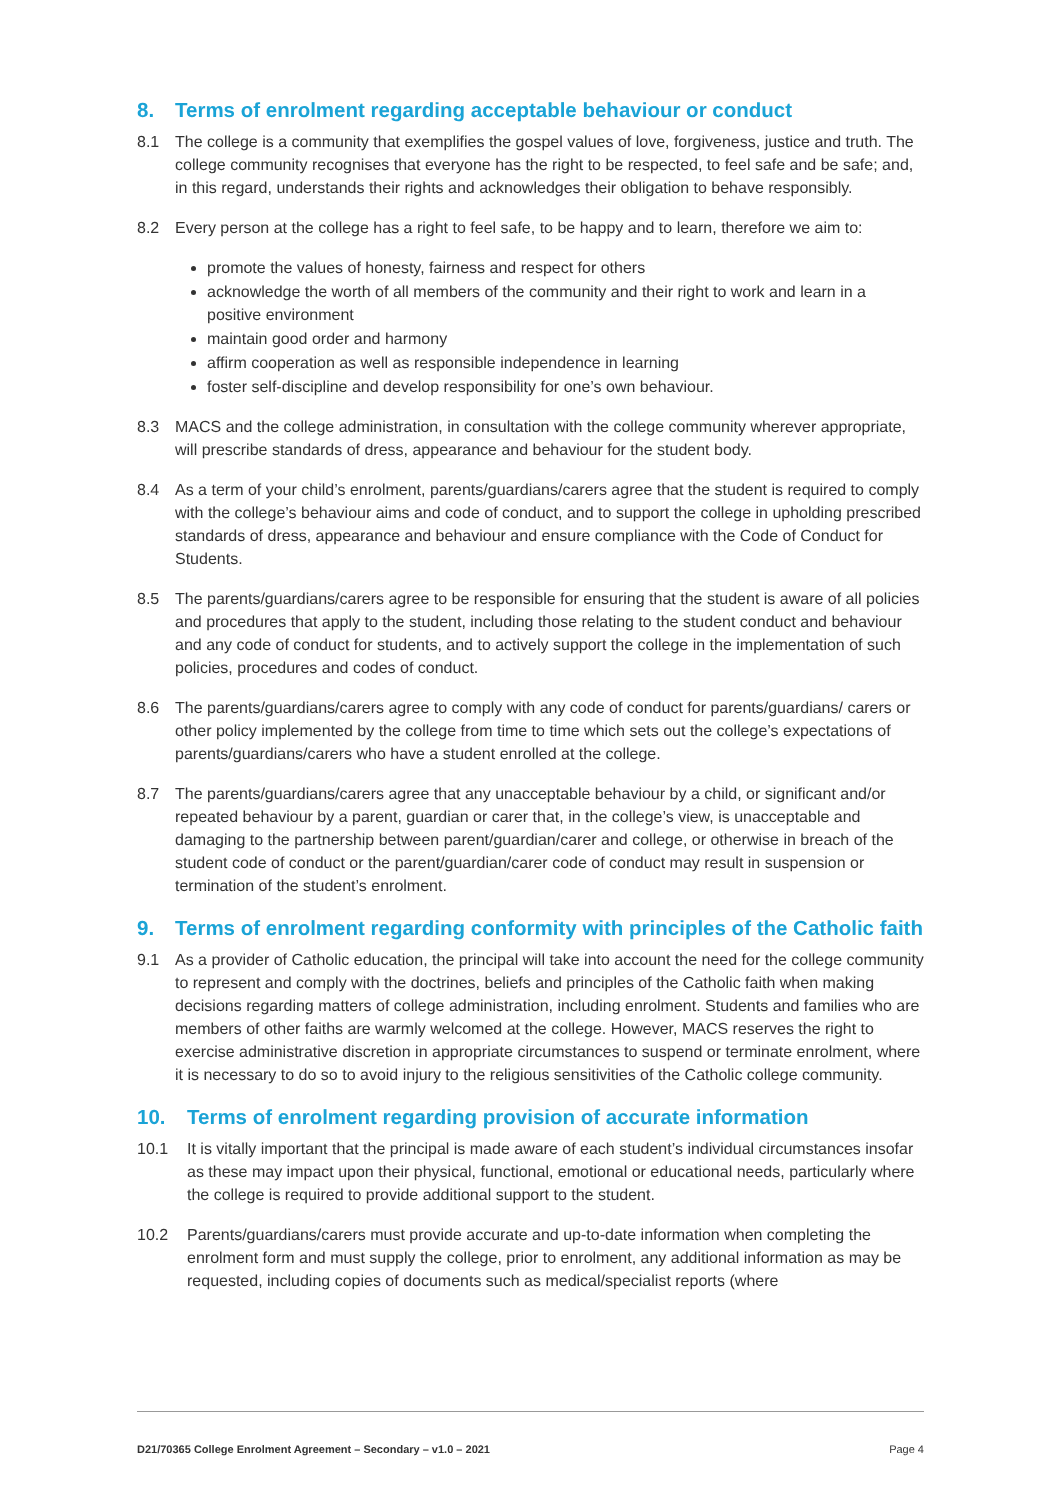8. Terms of enrolment regarding acceptable behaviour or conduct
8.1 The college is a community that exemplifies the gospel values of love, forgiveness, justice and truth. The college community recognises that everyone has the right to be respected, to feel safe and be safe; and, in this regard, understands their rights and acknowledges their obligation to behave responsibly.
8.2 Every person at the college has a right to feel safe, to be happy and to learn, therefore we aim to:
promote the values of honesty, fairness and respect for others
acknowledge the worth of all members of the community and their right to work and learn in a positive environment
maintain good order and harmony
affirm cooperation as well as responsible independence in learning
foster self-discipline and develop responsibility for one’s own behaviour.
8.3 MACS and the college administration, in consultation with the college community wherever appropriate, will prescribe standards of dress, appearance and behaviour for the student body.
8.4 As a term of your child’s enrolment, parents/guardians/carers agree that the student is required to comply with the college’s behaviour aims and code of conduct, and to support the college in upholding prescribed standards of dress, appearance and behaviour and ensure compliance with the Code of Conduct for Students.
8.5 The parents/guardians/carers agree to be responsible for ensuring that the student is aware of all policies and procedures that apply to the student, including those relating to the student conduct and behaviour and any code of conduct for students, and to actively support the college in the implementation of such policies, procedures and codes of conduct.
8.6 The parents/guardians/carers agree to comply with any code of conduct for parents/guardians/ carers or other policy implemented by the college from time to time which sets out the college’s expectations of parents/guardians/carers who have a student enrolled at the college.
8.7 The parents/guardians/carers agree that any unacceptable behaviour by a child, or significant and/or repeated behaviour by a parent, guardian or carer that, in the college’s view, is unacceptable and damaging to the partnership between parent/guardian/carer and college, or otherwise in breach of the student code of conduct or the parent/guardian/carer code of conduct may result in suspension or termination of the student’s enrolment.
9. Terms of enrolment regarding conformity with principles of the Catholic faith
9.1 As a provider of Catholic education, the principal will take into account the need for the college community to represent and comply with the doctrines, beliefs and principles of the Catholic faith when making decisions regarding matters of college administration, including enrolment. Students and families who are members of other faiths are warmly welcomed at the college. However, MACS reserves the right to exercise administrative discretion in appropriate circumstances to suspend or terminate enrolment, where it is necessary to do so to avoid injury to the religious sensitivities of the Catholic college community.
10. Terms of enrolment regarding provision of accurate information
10.1 It is vitally important that the principal is made aware of each student’s individual circumstances insofar as these may impact upon their physical, functional, emotional or educational needs, particularly where the college is required to provide additional support to the student.
10.2 Parents/guardians/carers must provide accurate and up-to-date information when completing the enrolment form and must supply the college, prior to enrolment, any additional information as may be requested, including copies of documents such as medical/specialist reports (where
D21/70365 College Enrolment Agreement – Secondary – v1.0 – 2021 Page 4